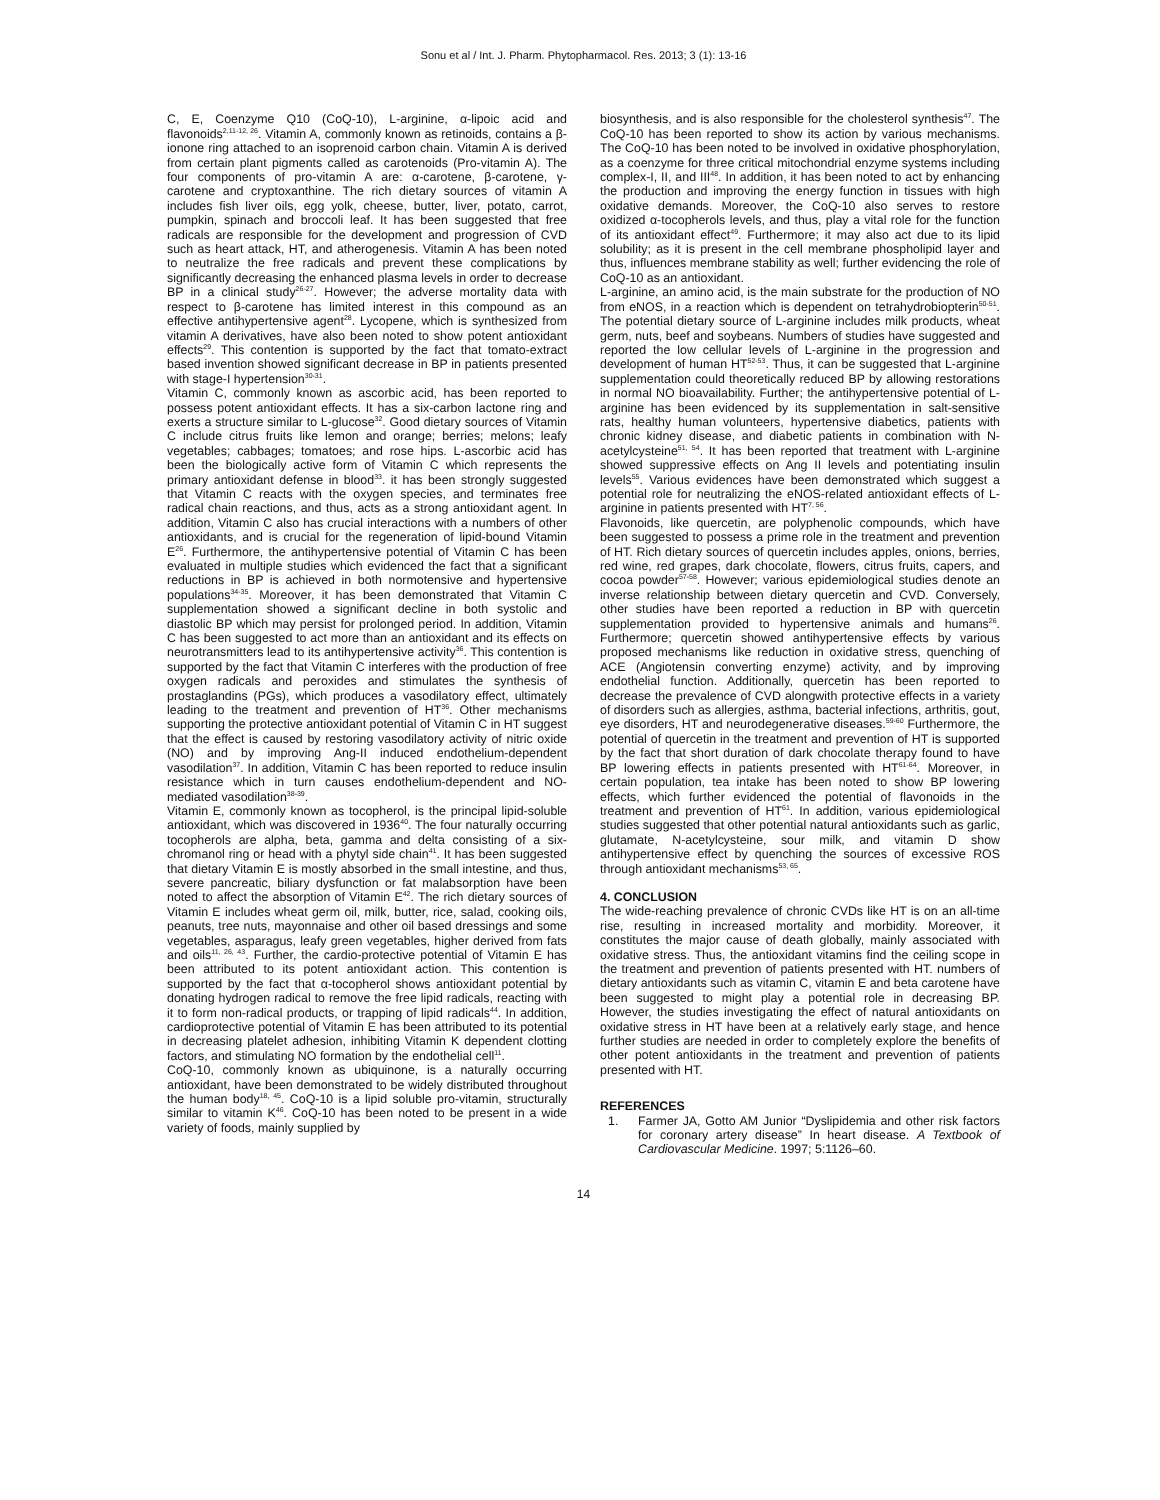Sonu et al / Int. J. Pharm. Phytopharmacol. Res. 2013; 3 (1): 13-16
C, E, Coenzyme Q10 (CoQ-10), L-arginine, α-lipoic acid and flavonoids<sup>2,11-12, 26</sup>. Vitamin A, commonly known as retinoids, contains a β-ionone ring attached to an isoprenoid carbon chain. Vitamin A is derived from certain plant pigments called as carotenoids (Pro-vitamin A). The four components of pro-vitamin A are: α-carotene, β-carotene, γ-carotene and cryptoxanthine. The rich dietary sources of vitamin A includes fish liver oils, egg yolk, cheese, butter, liver, potato, carrot, pumpkin, spinach and broccoli leaf. It has been suggested that free radicals are responsible for the development and progression of CVD such as heart attack, HT, and atherogenesis. Vitamin A has been noted to neutralize the free radicals and prevent these complications by significantly decreasing the enhanced plasma levels in order to decrease BP in a clinical study<sup>26-27</sup>. However; the adverse mortality data with respect to β-carotene has limited interest in this compound as an effective antihypertensive agent<sup>28</sup>. Lycopene, which is synthesized from vitamin A derivatives, have also been noted to show potent antioxidant effects<sup>29</sup>. This contention is supported by the fact that tomato-extract based invention showed significant decrease in BP in patients presented with stage-I hypertension<sup>30-31</sup>.
Vitamin C, commonly known as ascorbic acid, has been reported to possess potent antioxidant effects. It has a six-carbon lactone ring and exerts a structure similar to L-glucose<sup>32</sup>. Good dietary sources of Vitamin C include citrus fruits like lemon and orange; berries; melons; leafy vegetables; cabbages; tomatoes; and rose hips. L-ascorbic acid has been the biologically active form of Vitamin C which represents the primary antioxidant defense in blood<sup>33</sup>. it has been strongly suggested that Vitamin C reacts with the oxygen species, and terminates free radical chain reactions, and thus, acts as a strong antioxidant agent. In addition, Vitamin C also has crucial interactions with a numbers of other antioxidants, and is crucial for the regeneration of lipid-bound Vitamin E<sup>26</sup>. Furthermore, the antihypertensive potential of Vitamin C has been evaluated in multiple studies which evidenced the fact that a significant reductions in BP is achieved in both normotensive and hypertensive populations<sup>34-35</sup>. Moreover, it has been demonstrated that Vitamin C supplementation showed a significant decline in both systolic and diastolic BP which may persist for prolonged period. In addition, Vitamin C has been suggested to act more than an antioxidant and its effects on neurotransmitters lead to its antihypertensive activity<sup>36</sup>. This contention is supported by the fact that Vitamin C interferes with the production of free oxygen radicals and peroxides and stimulates the synthesis of prostaglandins (PGs), which produces a vasodilatory effect, ultimately leading to the treatment and prevention of HT<sup>36</sup>. Other mechanisms supporting the protective antioxidant potential of Vitamin C in HT suggest that the effect is caused by restoring vasodilatory activity of nitric oxide (NO) and by improving Ang-II induced endothelium-dependent vasodilation<sup>37</sup>. In addition, Vitamin C has been reported to reduce insulin resistance which in turn causes endothelium-dependent and NO-mediated vasodilation<sup>38-39</sup>.
Vitamin E, commonly known as tocopherol, is the principal lipid-soluble antioxidant, which was discovered in 1936<sup>40</sup>. The four naturally occurring tocopherols are alpha, beta, gamma and delta consisting of a six-chromanol ring or head with a phytyl side chain<sup>41</sup>. It has been suggested that dietary Vitamin E is mostly absorbed in the small intestine, and thus, severe pancreatic, biliary dysfunction or fat malabsorption have been noted to affect the absorption of Vitamin E<sup>42</sup>. The rich dietary sources of Vitamin E includes wheat germ oil, milk, butter, rice, salad, cooking oils, peanuts, tree nuts, mayonnaise and other oil based dressings and some vegetables, asparagus, leafy green vegetables, higher derived from fats and oils<sup>11, 26, 43</sup>. Further, the cardio-protective potential of Vitamin E has been attributed to its potent antioxidant action. This contention is supported by the fact that α-tocopherol shows antioxidant potential by donating hydrogen radical to remove the free lipid radicals, reacting with it to form non-radical products, or trapping of lipid radicals<sup>44</sup>. In addition, cardioprotective potential of Vitamin E has been attributed to its potential in decreasing platelet adhesion, inhibiting Vitamin K dependent clotting factors, and stimulating NO formation by the endothelial cell<sup>11</sup>.
CoQ-10, commonly known as ubiquinone, is a naturally occurring antioxidant, have been demonstrated to be widely distributed throughout the human body<sup>18, 45</sup>. CoQ-10 is a lipid soluble pro-vitamin, structurally similar to vitamin K<sup>46</sup>. CoQ-10 has been noted to be present in a wide variety of foods, mainly supplied by
biosynthesis, and is also responsible for the cholesterol synthesis<sup>47</sup>. The CoQ-10 has been reported to show its action by various mechanisms. The CoQ-10 has been noted to be involved in oxidative phosphorylation, as a coenzyme for three critical mitochondrial enzyme systems including complex-I, II, and III<sup>48</sup>. In addition, it has been noted to act by enhancing the production and improving the energy function in tissues with high oxidative demands. Moreover, the CoQ-10 also serves to restore oxidized α-tocopherols levels, and thus, play a vital role for the function of its antioxidant effect<sup>49</sup>. Furthermore; it may also act due to its lipid solubility; as it is present in the cell membrane phospholipid layer and thus, influences membrane stability as well; further evidencing the role of CoQ-10 as an antioxidant.
L-arginine, an amino acid, is the main substrate for the production of NO from eNOS, in a reaction which is dependent on tetrahydrobiopterin<sup>50-51</sup>. The potential dietary source of L-arginine includes milk products, wheat germ, nuts, beef and soybeans. Numbers of studies have suggested and reported the low cellular levels of L-arginine in the progression and development of human HT<sup>52-53</sup>. Thus, it can be suggested that L-arginine supplementation could theoretically reduced BP by allowing restorations in normal NO bioavailability. Further; the antihypertensive potential of L-arginine has been evidenced by its supplementation in salt-sensitive rats, healthy human volunteers, hypertensive diabetics, patients with chronic kidney disease, and diabetic patients in combination with N-acetylcysteine<sup>51, 54</sup>. It has been reported that treatment with L-arginine showed suppressive effects on Ang II levels and potentiating insulin levels<sup>55</sup>. Various evidences have been demonstrated which suggest a potential role for neutralizing the eNOS-related antioxidant effects of L-arginine in patients presented with HT<sup>7, 56</sup>.
Flavonoids, like quercetin, are polyphenolic compounds, which have been suggested to possess a prime role in the treatment and prevention of HT. Rich dietary sources of quercetin includes apples, onions, berries, red wine, red grapes, dark chocolate, flowers, citrus fruits, capers, and cocoa powder<sup>57-58</sup>. However; various epidemiological studies denote an inverse relationship between dietary quercetin and CVD. Conversely, other studies have been reported a reduction in BP with quercetin supplementation provided to hypertensive animals and humans<sup>26</sup>. Furthermore; quercetin showed antihypertensive effects by various proposed mechanisms like reduction in oxidative stress, quenching of ACE (Angiotensin converting enzyme) activity, and by improving endothelial function. Additionally, quercetin has been reported to decrease the prevalence of CVD alongwith protective effects in a variety of disorders such as allergies, asthma, bacterial infections, arthritis, gout, eye disorders, HT and neurodegenerative diseases.<sup>59-60</sup> Furthermore, the potential of quercetin in the treatment and prevention of HT is supported by the fact that short duration of dark chocolate therapy found to have BP lowering effects in patients presented with HT<sup>61-64</sup>. Moreover, in certain population, tea intake has been noted to show BP lowering effects, which further evidenced the potential of flavonoids in the treatment and prevention of HT<sup>61</sup>. In addition, various epidemiological studies suggested that other potential natural antioxidants such as garlic, glutamate, N-acetylcysteine, sour milk, and vitamin D show antihypertensive effect by quenching the sources of excessive ROS through antioxidant mechanisms<sup>53, 65</sup>.
4. CONCLUSION
The wide-reaching prevalence of chronic CVDs like HT is on an all-time rise, resulting in increased mortality and morbidity. Moreover, it constitutes the major cause of death globally, mainly associated with oxidative stress. Thus, the antioxidant vitamins find the ceiling scope in the treatment and prevention of patients presented with HT. numbers of dietary antioxidants such as vitamin C, vitamin E and beta carotene have been suggested to might play a potential role in decreasing BP. However, the studies investigating the effect of natural antioxidants on oxidative stress in HT have been at a relatively early stage, and hence further studies are needed in order to completely explore the benefits of other potent antioxidants in the treatment and prevention of patients presented with HT.
REFERENCES
1. Farmer JA, Gotto AM Junior “Dyslipidemia and other risk factors for coronary artery disease” In heart disease. A Textbook of Cardiovascular Medicine. 1997; 5:1126–60.
14